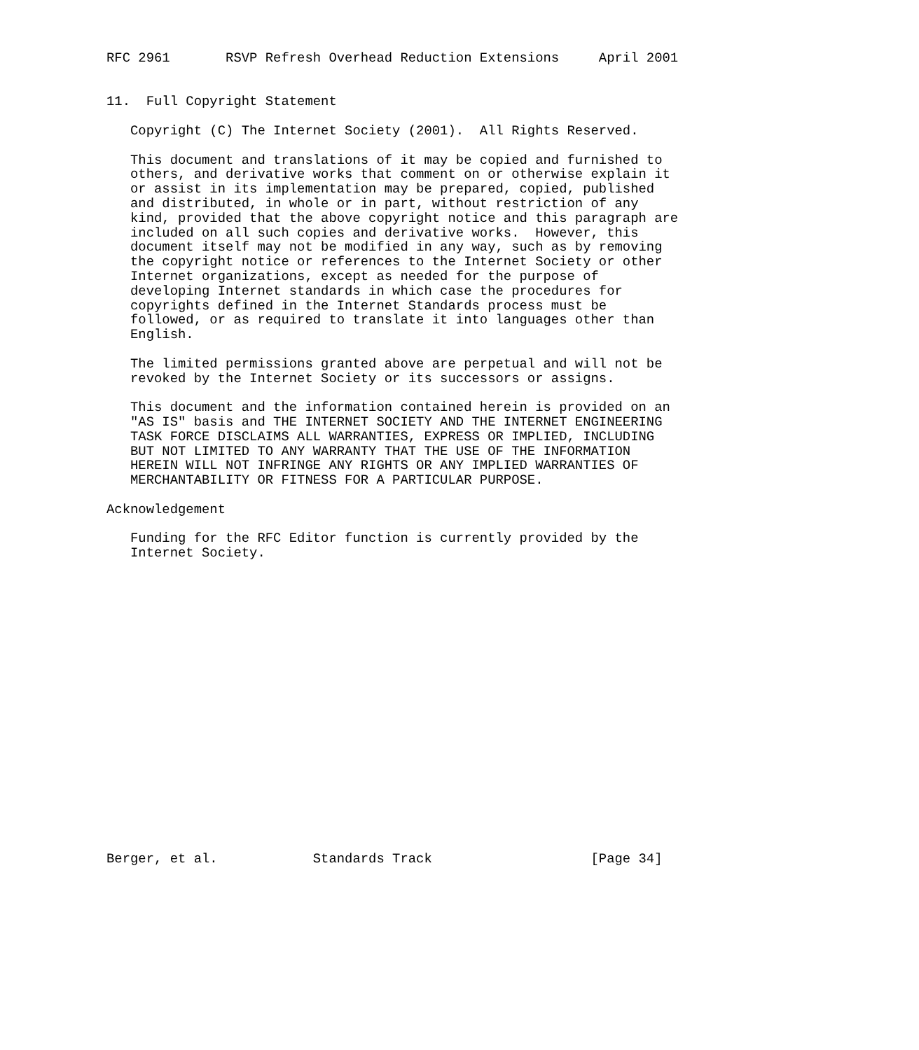RFC 2961       RSVP Refresh Overhead Reduction Extensions     April 2001


11.  Full Copyright Statement

   Copyright (C) The Internet Society (2001).  All Rights Reserved.

   This document and translations of it may be copied and furnished to
   others, and derivative works that comment on or otherwise explain it
   or assist in its implementation may be prepared, copied, published
   and distributed, in whole or in part, without restriction of any
   kind, provided that the above copyright notice and this paragraph are
   included on all such copies and derivative works.  However, this
   document itself may not be modified in any way, such as by removing
   the copyright notice or references to the Internet Society or other
   Internet organizations, except as needed for the purpose of
   developing Internet standards in which case the procedures for
   copyrights defined in the Internet Standards process must be
   followed, or as required to translate it into languages other than
   English.

   The limited permissions granted above are perpetual and will not be
   revoked by the Internet Society or its successors or assigns.

   This document and the information contained herein is provided on an
   "AS IS" basis and THE INTERNET SOCIETY AND THE INTERNET ENGINEERING
   TASK FORCE DISCLAIMS ALL WARRANTIES, EXPRESS OR IMPLIED, INCLUDING
   BUT NOT LIMITED TO ANY WARRANTY THAT THE USE OF THE INFORMATION
   HEREIN WILL NOT INFRINGE ANY RIGHTS OR ANY IMPLIED WARRANTIES OF
   MERCHANTABILITY OR FITNESS FOR A PARTICULAR PURPOSE.

Acknowledgement

   Funding for the RFC Editor function is currently provided by the
   Internet Society.




















Berger, et al.            Standards Track                    [Page 34]